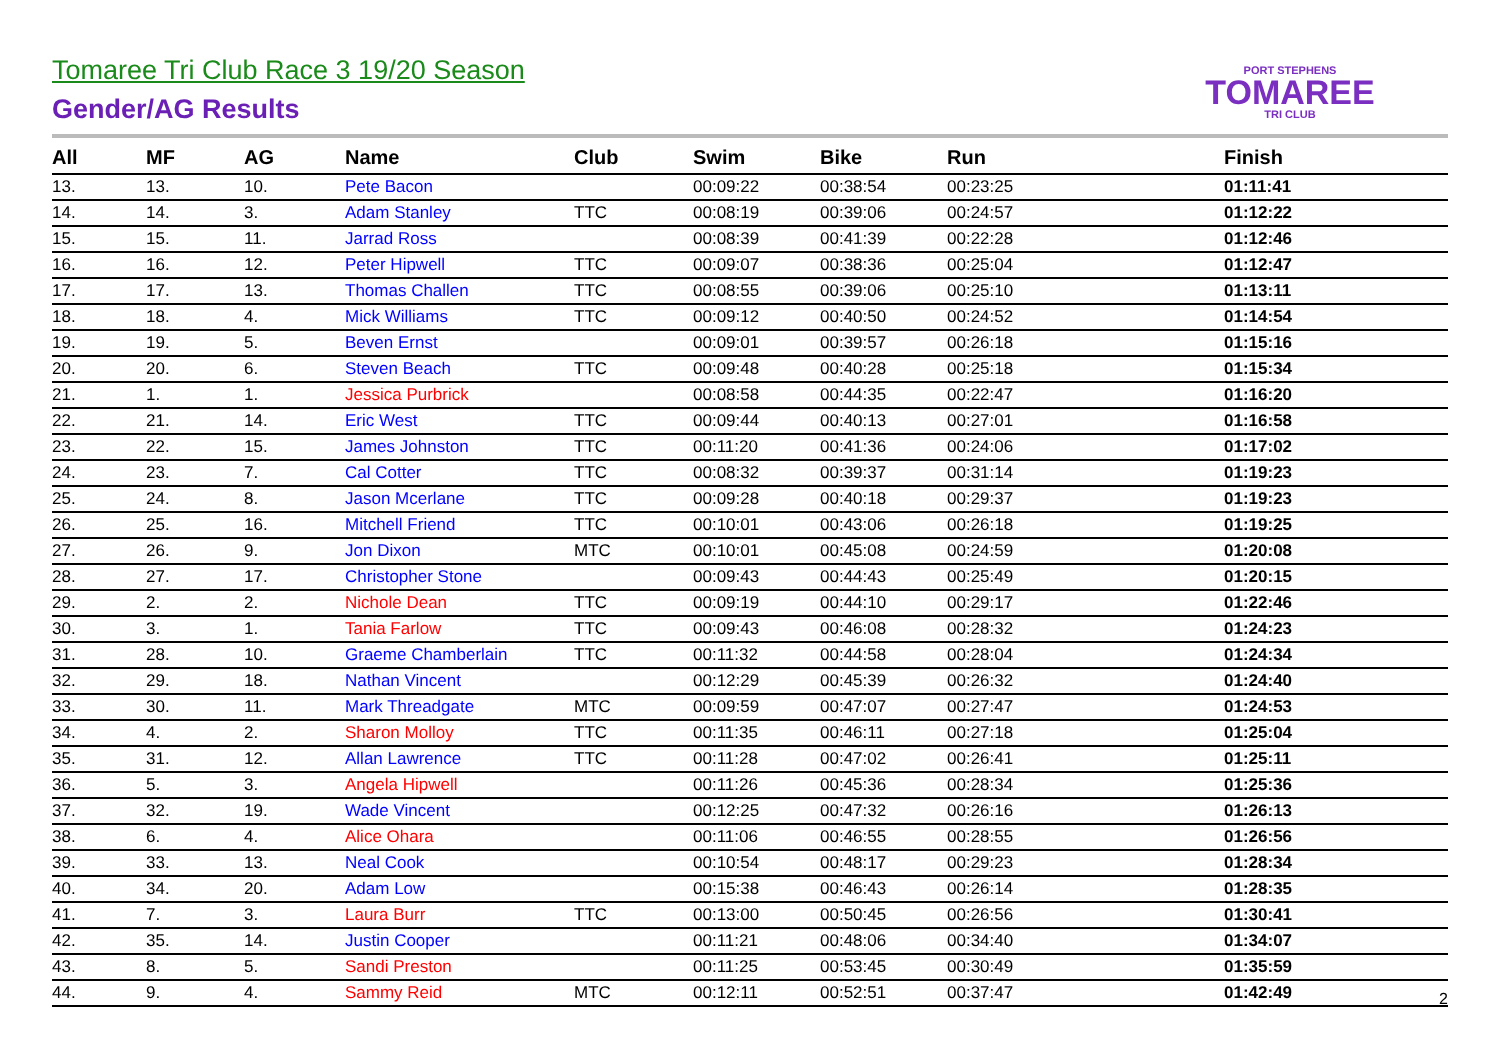Tomaree Tri Club Race 3 19/20 Season
Gender/AG Results
PORT STEPHENS
TOMAREE
TRI CLUB
| All | MF | AG | Name | Club | Swim | Bike | Run | Finish |
| --- | --- | --- | --- | --- | --- | --- | --- | --- |
| 13. | 13. | 10. | Pete Bacon | | 00:09:22 | 00:38:54 | 00:23:25 | 01:11:41 |
| 14. | 14. | 3. | Adam Stanley | TTC | 00:08:19 | 00:39:06 | 00:24:57 | 01:12:22 |
| 15. | 15. | 11. | Jarrad Ross | | 00:08:39 | 00:41:39 | 00:22:28 | 01:12:46 |
| 16. | 16. | 12. | Peter Hipwell | TTC | 00:09:07 | 00:38:36 | 00:25:04 | 01:12:47 |
| 17. | 17. | 13. | Thomas Challen | TTC | 00:08:55 | 00:39:06 | 00:25:10 | 01:13:11 |
| 18. | 18. | 4. | Mick Williams | TTC | 00:09:12 | 00:40:50 | 00:24:52 | 01:14:54 |
| 19. | 19. | 5. | Beven Ernst | | 00:09:01 | 00:39:57 | 00:26:18 | 01:15:16 |
| 20. | 20. | 6. | Steven Beach | TTC | 00:09:48 | 00:40:28 | 00:25:18 | 01:15:34 |
| 21. | 1. | 1. | Jessica Purbrick | | 00:08:58 | 00:44:35 | 00:22:47 | 01:16:20 |
| 22. | 21. | 14. | Eric West | TTC | 00:09:44 | 00:40:13 | 00:27:01 | 01:16:58 |
| 23. | 22. | 15. | James Johnston | TTC | 00:11:20 | 00:41:36 | 00:24:06 | 01:17:02 |
| 24. | 23. | 7. | Cal Cotter | TTC | 00:08:32 | 00:39:37 | 00:31:14 | 01:19:23 |
| 25. | 24. | 8. | Jason Mcerlane | TTC | 00:09:28 | 00:40:18 | 00:29:37 | 01:19:23 |
| 26. | 25. | 16. | Mitchell Friend | TTC | 00:10:01 | 00:43:06 | 00:26:18 | 01:19:25 |
| 27. | 26. | 9. | Jon Dixon | MTC | 00:10:01 | 00:45:08 | 00:24:59 | 01:20:08 |
| 28. | 27. | 17. | Christopher Stone | | 00:09:43 | 00:44:43 | 00:25:49 | 01:20:15 |
| 29. | 2. | 2. | Nichole Dean | TTC | 00:09:19 | 00:44:10 | 00:29:17 | 01:22:46 |
| 30. | 3. | 1. | Tania Farlow | TTC | 00:09:43 | 00:46:08 | 00:28:32 | 01:24:23 |
| 31. | 28. | 10. | Graeme Chamberlain | TTC | 00:11:32 | 00:44:58 | 00:28:04 | 01:24:34 |
| 32. | 29. | 18. | Nathan Vincent | | 00:12:29 | 00:45:39 | 00:26:32 | 01:24:40 |
| 33. | 30. | 11. | Mark Threadgate | MTC | 00:09:59 | 00:47:07 | 00:27:47 | 01:24:53 |
| 34. | 4. | 2. | Sharon Molloy | TTC | 00:11:35 | 00:46:11 | 00:27:18 | 01:25:04 |
| 35. | 31. | 12. | Allan Lawrence | TTC | 00:11:28 | 00:47:02 | 00:26:41 | 01:25:11 |
| 36. | 5. | 3. | Angela Hipwell | | 00:11:26 | 00:45:36 | 00:28:34 | 01:25:36 |
| 37. | 32. | 19. | Wade Vincent | | 00:12:25 | 00:47:32 | 00:26:16 | 01:26:13 |
| 38. | 6. | 4. | Alice Ohara | | 00:11:06 | 00:46:55 | 00:28:55 | 01:26:56 |
| 39. | 33. | 13. | Neal Cook | | 00:10:54 | 00:48:17 | 00:29:23 | 01:28:34 |
| 40. | 34. | 20. | Adam Low | | 00:15:38 | 00:46:43 | 00:26:14 | 01:28:35 |
| 41. | 7. | 3. | Laura Burr | TTC | 00:13:00 | 00:50:45 | 00:26:56 | 01:30:41 |
| 42. | 35. | 14. | Justin Cooper | | 00:11:21 | 00:48:06 | 00:34:40 | 01:34:07 |
| 43. | 8. | 5. | Sandi Preston | | 00:11:25 | 00:53:45 | 00:30:49 | 01:35:59 |
| 44. | 9. | 4. | Sammy Reid | MTC | 00:12:11 | 00:52:51 | 00:37:47 | 01:42:49 |
2